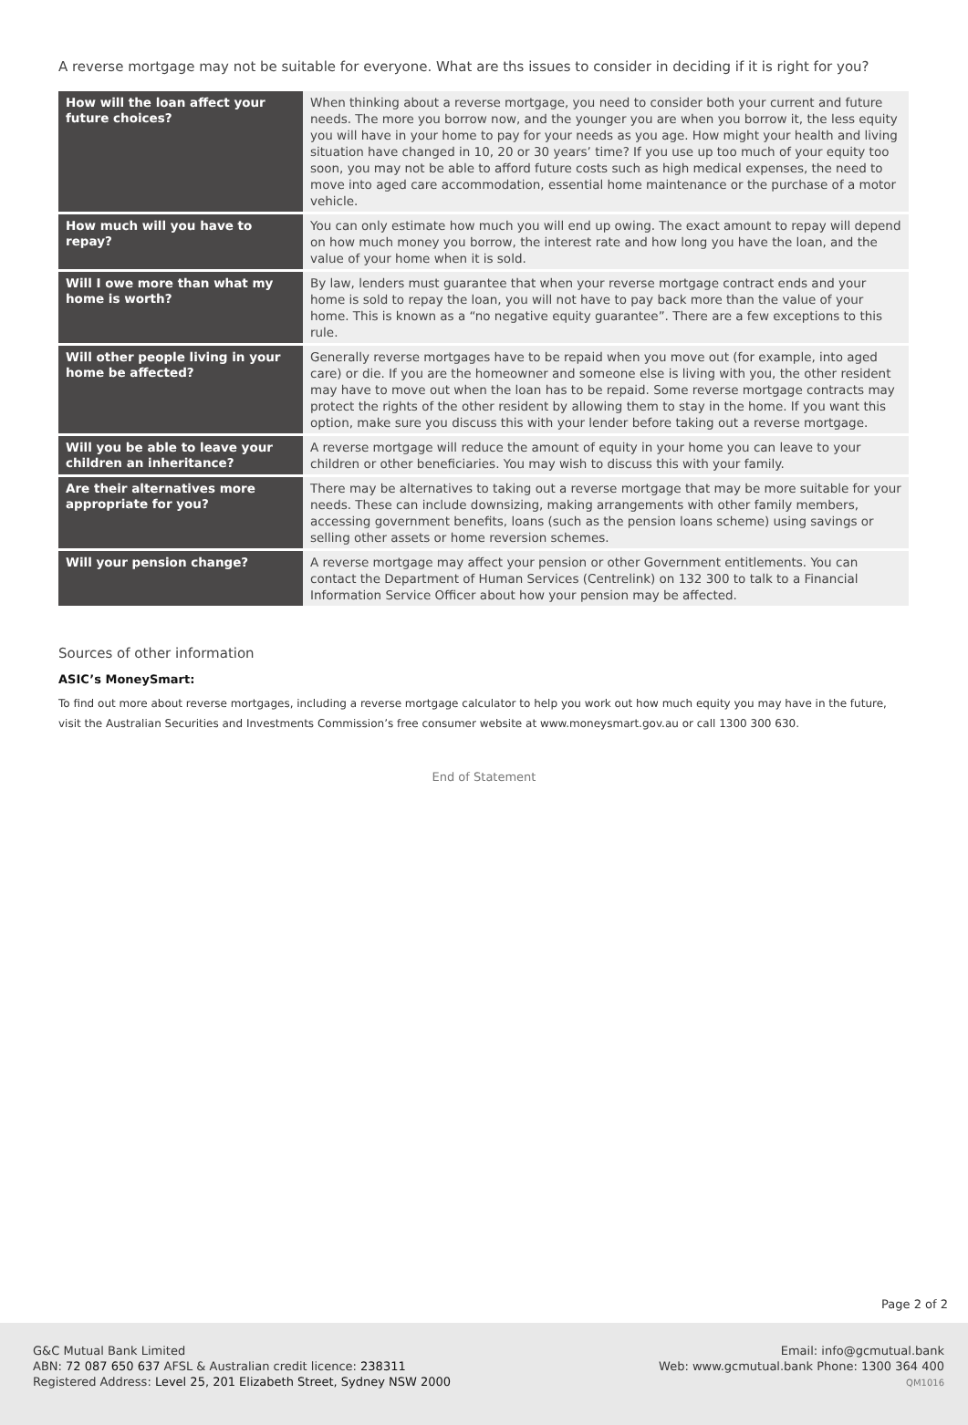A reverse mortgage may not be suitable for everyone. What are ths issues to consider in deciding if it is right for you?
| How will the loan affect your future choices? | When thinking about a reverse mortgage, you need to consider both your current and future needs. The more you borrow now, and the younger you are when you borrow it, the less equity you will have in your home to pay for your needs as you age. How might your health and living situation have changed in 10, 20 or 30 years’ time? If you use up too much of your equity too soon, you may not be able to afford future costs such as high medical expenses, the need to move into aged care accommodation, essential home maintenance or the purchase of a motor vehicle. |
| How much will you have to repay? | You can only estimate how much you will end up owing. The exact amount to repay will depend on how much money you borrow, the interest rate and how long you have the loan, and the value of your home when it is sold. |
| Will I owe more than what my home is worth? | By law, lenders must guarantee that when your reverse mortgage contract ends and your home is sold to repay the loan, you will not have to pay back more than the value of your home. This is known as a “no negative equity guarantee”. There are a few exceptions to this rule. |
| Will other people living in your home be affected? | Generally reverse mortgages have to be repaid when you move out (for example, into aged care) or die. If you are the homeowner and someone else is living with you, the other resident may have to move out when the loan has to be repaid. Some reverse mortgage contracts may protect the rights of the other resident by allowing them to stay in the home. If you want this option, make sure you discuss this with your lender before taking out a reverse mortgage. |
| Will you be able to leave your children an inheritance? | A reverse mortgage will reduce the amount of equity in your home you can leave to your children or other beneficiaries. You may wish to discuss this with your family. |
| Are their alternatives more appropriate for you? | There may be alternatives to taking out a reverse mortgage that may be more suitable for your needs. These can include downsizing, making arrangements with other family members, accessing government benefits, loans (such as the pension loans scheme) using savings or selling other assets or home reversion schemes. |
| Will your pension change? | A reverse mortgage may affect your pension or other Government entitlements. You can contact the Department of Human Services (Centrelink) on 132 300 to talk to a Financial Information Service Officer about how your pension may be affected. |
Sources of other information
ASIC’s MoneySmart:
To find out more about reverse mortgages, including a reverse mortgage calculator to help you work out how much equity you may have in the future, visit the Australian Securities and Investments Commission’s free consumer website at www.moneysmart.gov.au or call 1300 300 630.
End of Statement
Page 2 of 2
G&C Mutual Bank Limited
ABN: 72 087 650 637 AFSL & Australian credit licence: 238311
Registered Address: Level 25, 201 Elizabeth Street, Sydney NSW 2000
Email: info@gcmutual.bank
Web: www.gcmutual.bank Phone: 1300 364 400
QM1016